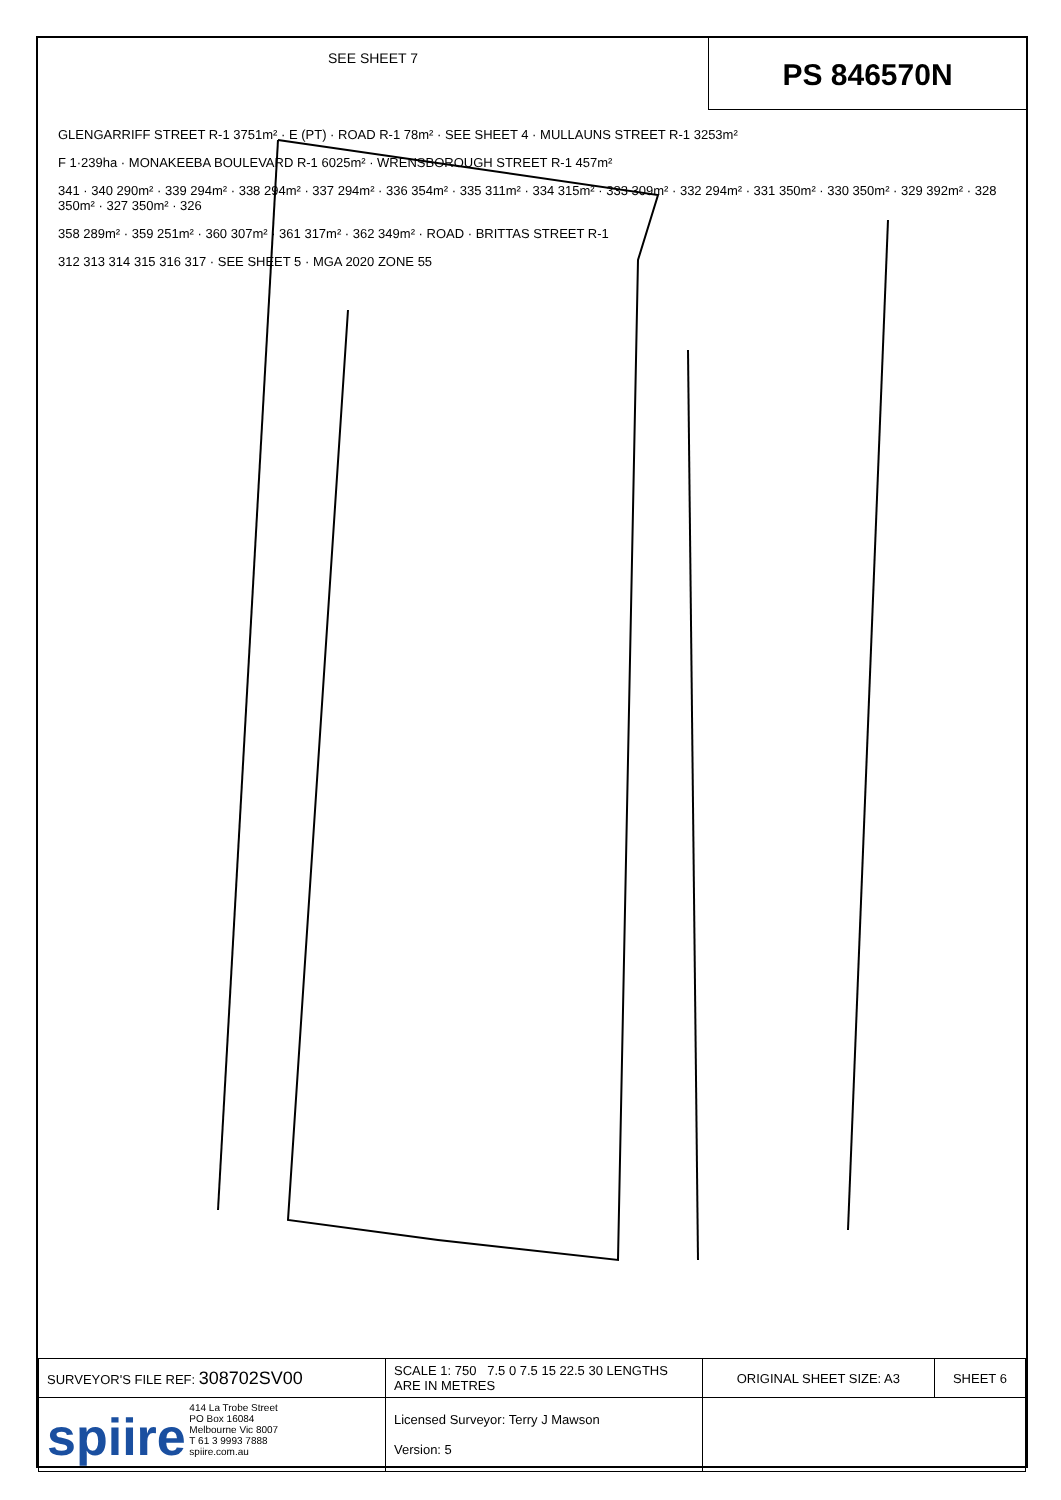SEE SHEET 7
PS 846570N
GLENGARRIFF STREET R-1 3751m² · E (PT) · ROAD R-1 78m² · SEE SHEET 4 · MULLAUNS STREET R-1 3253m²
F 1·239ha · MONAKEEBA BOULEVARD R-1 6025m² · WRENSBOROUGH STREET R-1 457m²
341 · 340 290m² · 339 294m² · 338 294m² · 337 294m² · 336 354m² · 335 311m² · 334 315m² · 333 309m² · 332 294m² · 331 350m² · 330 350m² · 329 392m² · 328 350m² · 327 350m² · 326
358 289m² · 359 251m² · 360 307m² · 361 317m² · 362 349m² · ROAD · BRITTAS STREET R-1
312 313 314 315 316 317 · SEE SHEET 5 · MGA 2020 ZONE 55
| SURVEYOR'S FILE REF: 308702SV00 | SCALE 1: 750 7.5 0 7.5 15 22.5 30 LENGTHS ARE IN METRES | ORIGINAL SHEET SIZE: A3 | SHEET 6 |
| spiire 414 La Trobe Street PO Box 16084 Melbourne Vic 8007 T 61 3 9993 7888 spiire.com.au | Licensed Surveyor: Terry J Mawson Version: 5 | | |